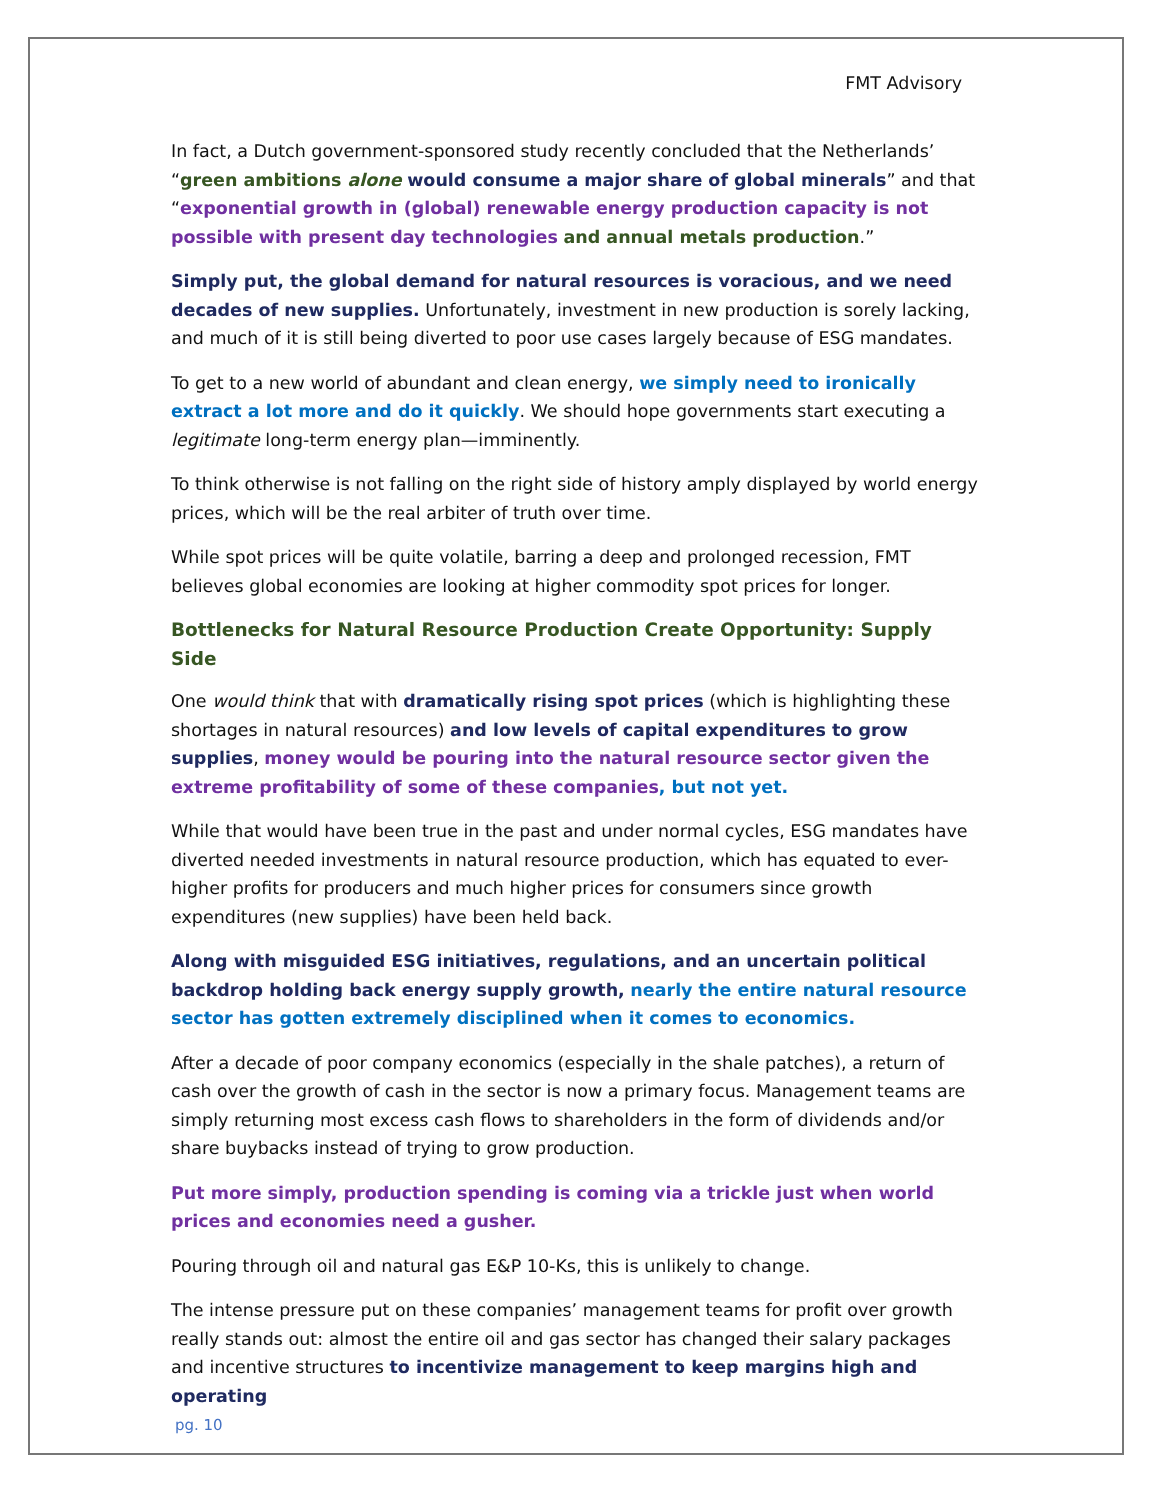FMT Advisory
In fact, a Dutch government-sponsored study recently concluded that the Netherlands’ “green ambitions alone would consume a major share of global minerals” and that “exponential growth in (global) renewable energy production capacity is not possible with present day technologies and annual metals production.”
Simply put, the global demand for natural resources is voracious, and we need decades of new supplies. Unfortunately, investment in new production is sorely lacking, and much of it is still being diverted to poor use cases largely because of ESG mandates.
To get to a new world of abundant and clean energy, we simply need to ironically extract a lot more and do it quickly. We should hope governments start executing a legitimate long-term energy plan—imminently.
To think otherwise is not falling on the right side of history amply displayed by world energy prices, which will be the real arbiter of truth over time.
While spot prices will be quite volatile, barring a deep and prolonged recession, FMT believes global economies are looking at higher commodity spot prices for longer.
Bottlenecks for Natural Resource Production Create Opportunity: Supply Side
One would think that with dramatically rising spot prices (which is highlighting these shortages in natural resources) and low levels of capital expenditures to grow supplies, money would be pouring into the natural resource sector given the extreme profitability of some of these companies, but not yet.
While that would have been true in the past and under normal cycles, ESG mandates have diverted needed investments in natural resource production, which has equated to ever-higher profits for producers and much higher prices for consumers since growth expenditures (new supplies) have been held back.
Along with misguided ESG initiatives, regulations, and an uncertain political backdrop holding back energy supply growth, nearly the entire natural resource sector has gotten extremely disciplined when it comes to economics.
After a decade of poor company economics (especially in the shale patches), a return of cash over the growth of cash in the sector is now a primary focus. Management teams are simply returning most excess cash flows to shareholders in the form of dividends and/or share buybacks instead of trying to grow production.
Put more simply, production spending is coming via a trickle just when world prices and economies need a gusher.
Pouring through oil and natural gas E&P 10-Ks, this is unlikely to change.
The intense pressure put on these companies’ management teams for profit over growth really stands out: almost the entire oil and gas sector has changed their salary packages and incentive structures to incentivize management to keep margins high and operating
pg. 10